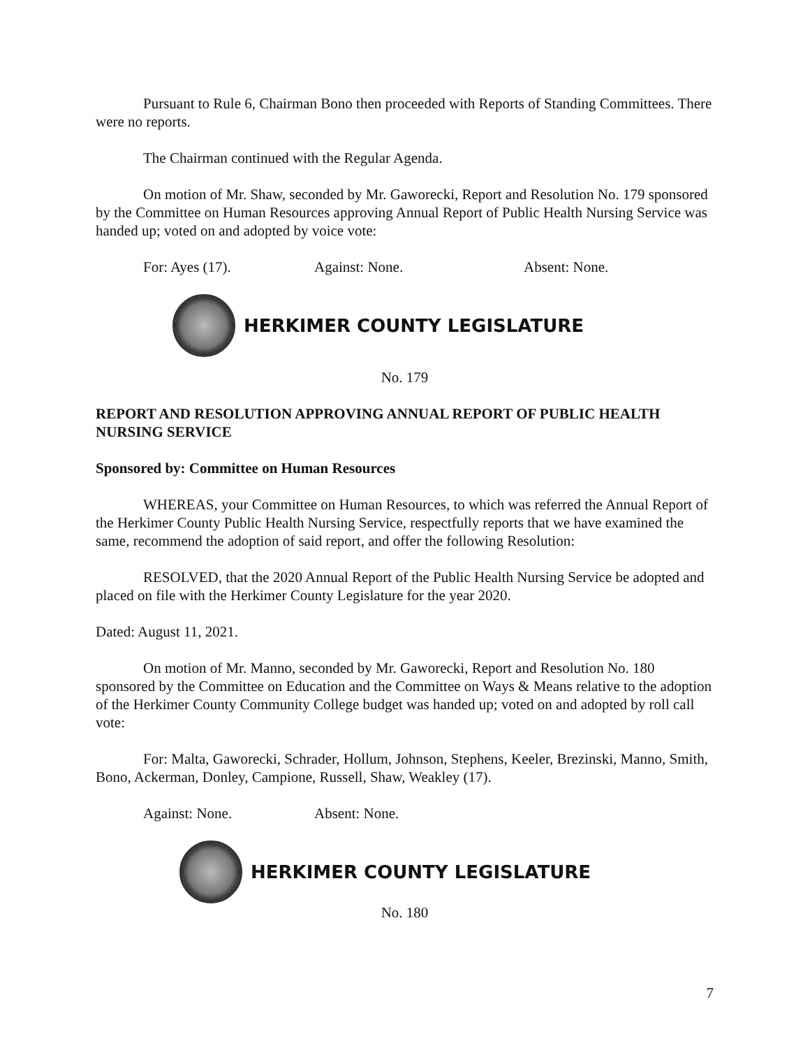Pursuant to Rule 6, Chairman Bono then proceeded with Reports of Standing Committees. There were no reports.
The Chairman continued with the Regular Agenda.
On motion of Mr. Shaw, seconded by Mr. Gaworecki, Report and Resolution No. 179 sponsored by the Committee on Human Resources approving Annual Report of Public Health Nursing Service was handed up; voted on and adopted by voice vote:
For: Ayes (17). Against: None. Absent: None.
HERKIMER COUNTY LEGISLATURE
No. 179
REPORT AND RESOLUTION APPROVING ANNUAL REPORT OF PUBLIC HEALTH NURSING SERVICE
Sponsored by: Committee on Human Resources
WHEREAS, your Committee on Human Resources, to which was referred the Annual Report of the Herkimer County Public Health Nursing Service, respectfully reports that we have examined the same, recommend the adoption of said report, and offer the following Resolution:
RESOLVED, that the 2020 Annual Report of the Public Health Nursing Service be adopted and placed on file with the Herkimer County Legislature for the year 2020.
Dated: August 11, 2021.
On motion of Mr. Manno, seconded by Mr. Gaworecki, Report and Resolution No. 180 sponsored by the Committee on Education and the Committee on Ways & Means relative to the adoption of the Herkimer County Community College budget was handed up; voted on and adopted by roll call vote:
For: Malta, Gaworecki, Schrader, Hollum, Johnson, Stephens, Keeler, Brezinski, Manno, Smith, Bono, Ackerman, Donley, Campione, Russell, Shaw, Weakley (17).
Against: None. Absent: None.
HERKIMER COUNTY LEGISLATURE
No. 180
7